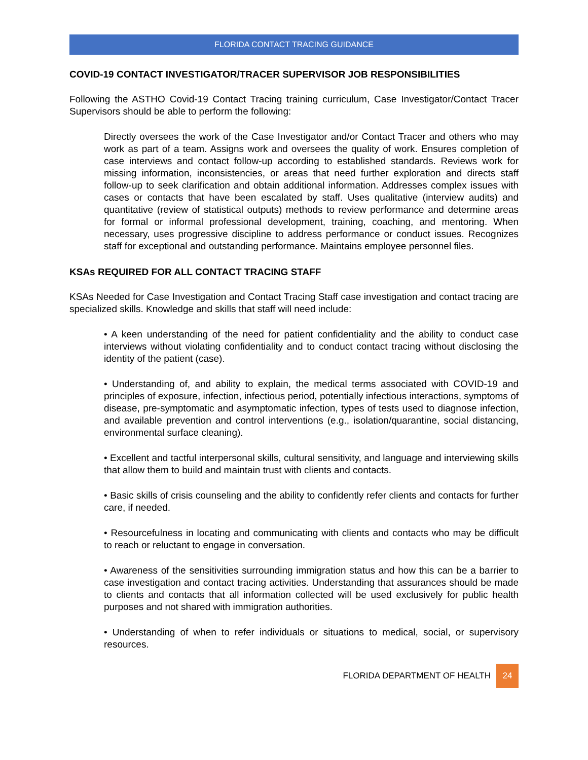FLORIDA CONTACT TRACING GUIDANCE
COVID-19 CONTACT INVESTIGATOR/TRACER SUPERVISOR JOB RESPONSIBILITIES
Following the ASTHO Covid-19 Contact Tracing training curriculum, Case Investigator/Contact Tracer Supervisors should be able to perform the following:
Directly oversees the work of the Case Investigator and/or Contact Tracer and others who may work as part of a team. Assigns work and oversees the quality of work. Ensures completion of case interviews and contact follow-up according to established standards. Reviews work for missing information, inconsistencies, or areas that need further exploration and directs staff follow-up to seek clarification and obtain additional information. Addresses complex issues with cases or contacts that have been escalated by staff. Uses qualitative (interview audits) and quantitative (review of statistical outputs) methods to review performance and determine areas for formal or informal professional development, training, coaching, and mentoring. When necessary, uses progressive discipline to address performance or conduct issues. Recognizes staff for exceptional and outstanding performance. Maintains employee personnel files.
KSAs REQUIRED FOR ALL CONTACT TRACING STAFF
KSAs Needed for Case Investigation and Contact Tracing Staff case investigation and contact tracing are specialized skills. Knowledge and skills that staff will need include:
• A keen understanding of the need for patient confidentiality and the ability to conduct case interviews without violating confidentiality and to conduct contact tracing without disclosing the identity of the patient (case).
• Understanding of, and ability to explain, the medical terms associated with COVID-19 and principles of exposure, infection, infectious period, potentially infectious interactions, symptoms of disease, pre-symptomatic and asymptomatic infection, types of tests used to diagnose infection, and available prevention and control interventions (e.g., isolation/quarantine, social distancing, environmental surface cleaning).
• Excellent and tactful interpersonal skills, cultural sensitivity, and language and interviewing skills that allow them to build and maintain trust with clients and contacts.
• Basic skills of crisis counseling and the ability to confidently refer clients and contacts for further care, if needed.
• Resourcefulness in locating and communicating with clients and contacts who may be difficult to reach or reluctant to engage in conversation.
• Awareness of the sensitivities surrounding immigration status and how this can be a barrier to case investigation and contact tracing activities. Understanding that assurances should be made to clients and contacts that all information collected will be used exclusively for public health purposes and not shared with immigration authorities.
• Understanding of when to refer individuals or situations to medical, social, or supervisory resources.
FLORIDA DEPARTMENT OF HEALTH 24